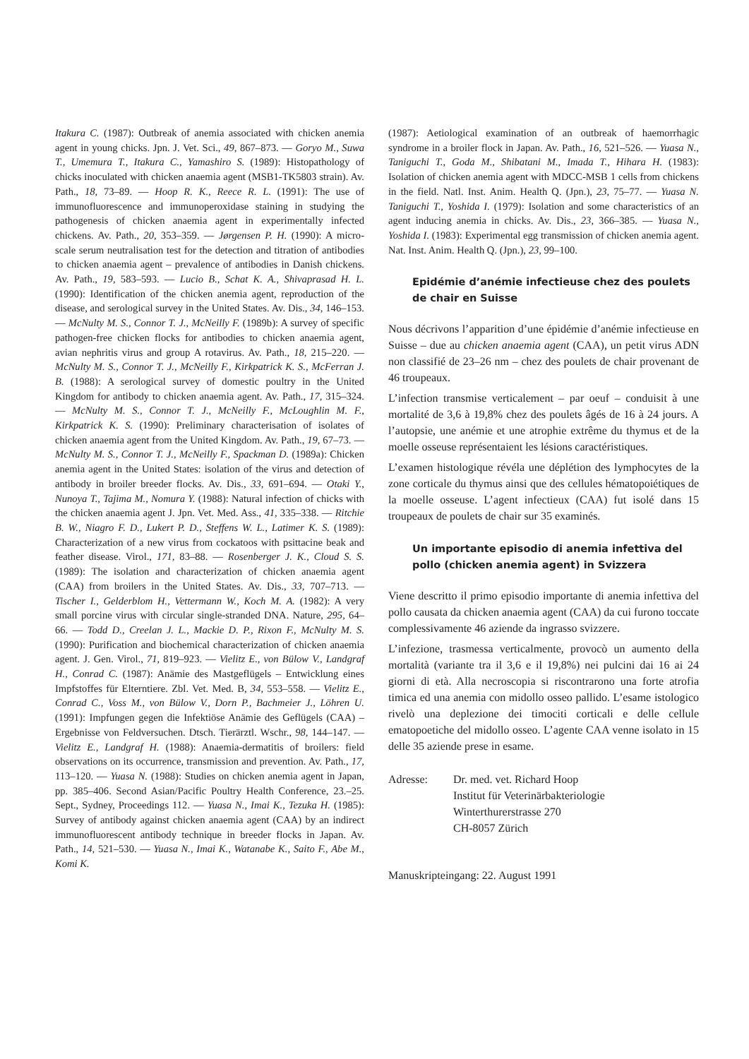Itakura C. (1987): Outbreak of anemia associated with chicken anemia agent in young chicks. Jpn. J. Vet. Sci., 49, 867–873. — Goryo M., Suwa T., Umemura T., Itakura C., Yamashiro S. (1989): Histopathology of chicks inoculated with chicken anaemia agent (MSB1-TK5803 strain). Av. Path., 18, 73–89. — Hoop R. K., Reece R. L. (1991): The use of immunofluorescence and immunoperoxidase staining in studying the pathogenesis of chicken anaemia agent in experimentally infected chickens. Av. Path., 20, 353–359. — Jørgensen P. H. (1990): A micro-scale serum neutralisation test for the detection and titration of antibodies to chicken anaemia agent – prevalence of antibodies in Danish chickens. Av. Path., 19, 583–593. — Lucio B., Schat K. A., Shivaprasad H. L. (1990): Identification of the chicken anemia agent, reproduction of the disease, and serological survey in the United States. Av. Dis., 34, 146–153. — McNulty M. S., Connor T. J., McNeilly F. (1989b): A survey of specific pathogen-free chicken flocks for antibodies to chicken anaemia agent, avian nephritis virus and group A rotavirus. Av. Path., 18, 215–220. — McNulty M. S., Connor T. J., McNeilly F., Kirkpatrick K. S., McFerran J. B. (1988): A serological survey of domestic poultry in the United Kingdom for antibody to chicken anaemia agent. Av. Path., 17, 315–324. — McNulty M. S., Connor T. J., McNeilly F., McLoughlin M. F., Kirkpatrick K. S. (1990): Preliminary characterisation of isolates of chicken anaemia agent from the United Kingdom. Av. Path., 19, 67–73. — McNulty M. S., Connor T. J., McNeilly F., Spackman D. (1989a): Chicken anemia agent in the United States: isolation of the virus and detection of antibody in broiler breeder flocks. Av. Dis., 33, 691–694. — Otaki Y., Nunoya T., Tajima M., Nomura Y. (1988): Natural infection of chicks with the chicken anaemia agent J. Jpn. Vet. Med. Ass., 41, 335–338. — Ritchie B. W., Niagro F. D., Lukert P. D., Steffens W. L., Latimer K. S. (1989): Characterization of a new virus from cockatoos with psittacine beak and feather disease. Virol., 171, 83–88. — Rosenberger J. K., Cloud S. S. (1989): The isolation and characterization of chicken anaemia agent (CAA) from broilers in the United States. Av. Dis., 33, 707–713. — Tischer I., Gelderblom H., Vettermann W., Koch M. A. (1982): A very small porcine virus with circular single-stranded DNA. Nature, 295, 64–66. — Todd D., Creelan J. L., Mackie D. P., Rixon F., McNulty M. S. (1990): Purification and biochemical characterization of chicken anaemia agent. J. Gen. Virol., 71, 819–923. — Vielitz E., von Bülow V., Landgraf H., Conrad C. (1987): Anämie des Mastgeflügels – Entwicklung eines Impfstoffes für Elterntiere. Zbl. Vet. Med. B, 34, 553–558. — Vielitz E., Conrad C., Voss M., von Bülow V., Dorn P., Bachmeier J., Löhren U. (1991): Impfungen gegen die Infektiöse Anämie des Geflügels (CAA) – Ergebnisse von Feldversuchen. Dtsch. Tierärztl. Wschr., 98, 144–147. — Vielitz E., Landgraf H. (1988): Anaemia-dermatitis of broilers: field observations on its occurrence, transmission and prevention. Av. Path., 17, 113–120. — Yuasa N. (1988): Studies on chicken anemia agent in Japan, pp. 385–406. Second Asian/Pacific Poultry Health Conference, 23.–25. Sept., Sydney, Proceedings 112. — Yuasa N., Imai K., Tezuka H. (1985): Survey of antibody against chicken anaemia agent (CAA) by an indirect immunofluorescent antibody technique in breeder flocks in Japan. Av. Path., 14, 521–530. — Yuasa N., Imai K., Watanabe K., Saito F., Abe M., Komi K.
(1987): Aetiological examination of an outbreak of haemorrhagic syndrome in a broiler flock in Japan. Av. Path., 16, 521–526. — Yuasa N., Taniguchi T., Goda M., Shibatani M., Imada T., Hihara H. (1983): Isolation of chicken anemia agent with MDCC-MSB 1 cells from chickens in the field. Natl. Inst. Anim. Health Q. (Jpn.), 23, 75–77. — Yuasa N. Taniguchi T., Yoshida I. (1979): Isolation and some characteristics of an agent inducing anemia in chicks. Av. Dis., 23, 366–385. — Yuasa N., Yoshida I. (1983): Experimental egg transmission of chicken anemia agent. Nat. Inst. Anim. Health Q. (Jpn.), 23, 99–100.
Epidémie d’anémie infectieuse chez des poulets de chair en Suisse
Nous décrivons l’apparition d’une épidémie d’anémie infectieuse en Suisse – due au chicken anaemia agent (CAA), un petit virus ADN non classifié de 23–26 nm – chez des poulets de chair provenant de 46 troupeaux.
L’infection transmise verticalement – par oeuf – conduisit à une mortalité de 3,6 à 19,8% chez des poulets âgés de 16 à 24 jours. A l’autopsie, une anémie et une atrophie extrême du thymus et de la moelle osseuse représentaient les lésions caractéristiques.
L’examen histologique révéla une déplétion des lymphocytes de la zone corticale du thymus ainsi que des cellules hématopoiétiques de la moelle osseuse. L’agent infectieux (CAA) fut isolé dans 15 troupeaux de poulets de chair sur 35 examinés.
Un importante episodio di anemia infettiva del pollo (chicken anemia agent) in Svizzera
Viene descritto il primo episodio importante di anemia infettiva del pollo causata da chicken anaemia agent (CAA) da cui furono toccate complessivamente 46 aziende da ingrasso svizzere.
L’infezione, trasmessa verticalmente, provocò un aumento della mortalità (variante tra il 3,6 e il 19,8%) nei pulcini dai 16 ai 24 giorni di età. Alla necroscopia si riscontrarono una forte atrofia timica ed una anemia con midollo osseo pallido. L’esame istologico rivelò una deplezione dei timociti corticali e delle cellule ematopoetiche del midollo osseo. L’agente CAA venne isolato in 15 delle 35 aziende prese in esame.
| Adresse: | Dr. med. vet. Richard Hoop Institut für Veterinärbakteriologie Winterthurerstrasse 270 CH-8057 Zürich |
Manuskripteingang: 22. August 1991